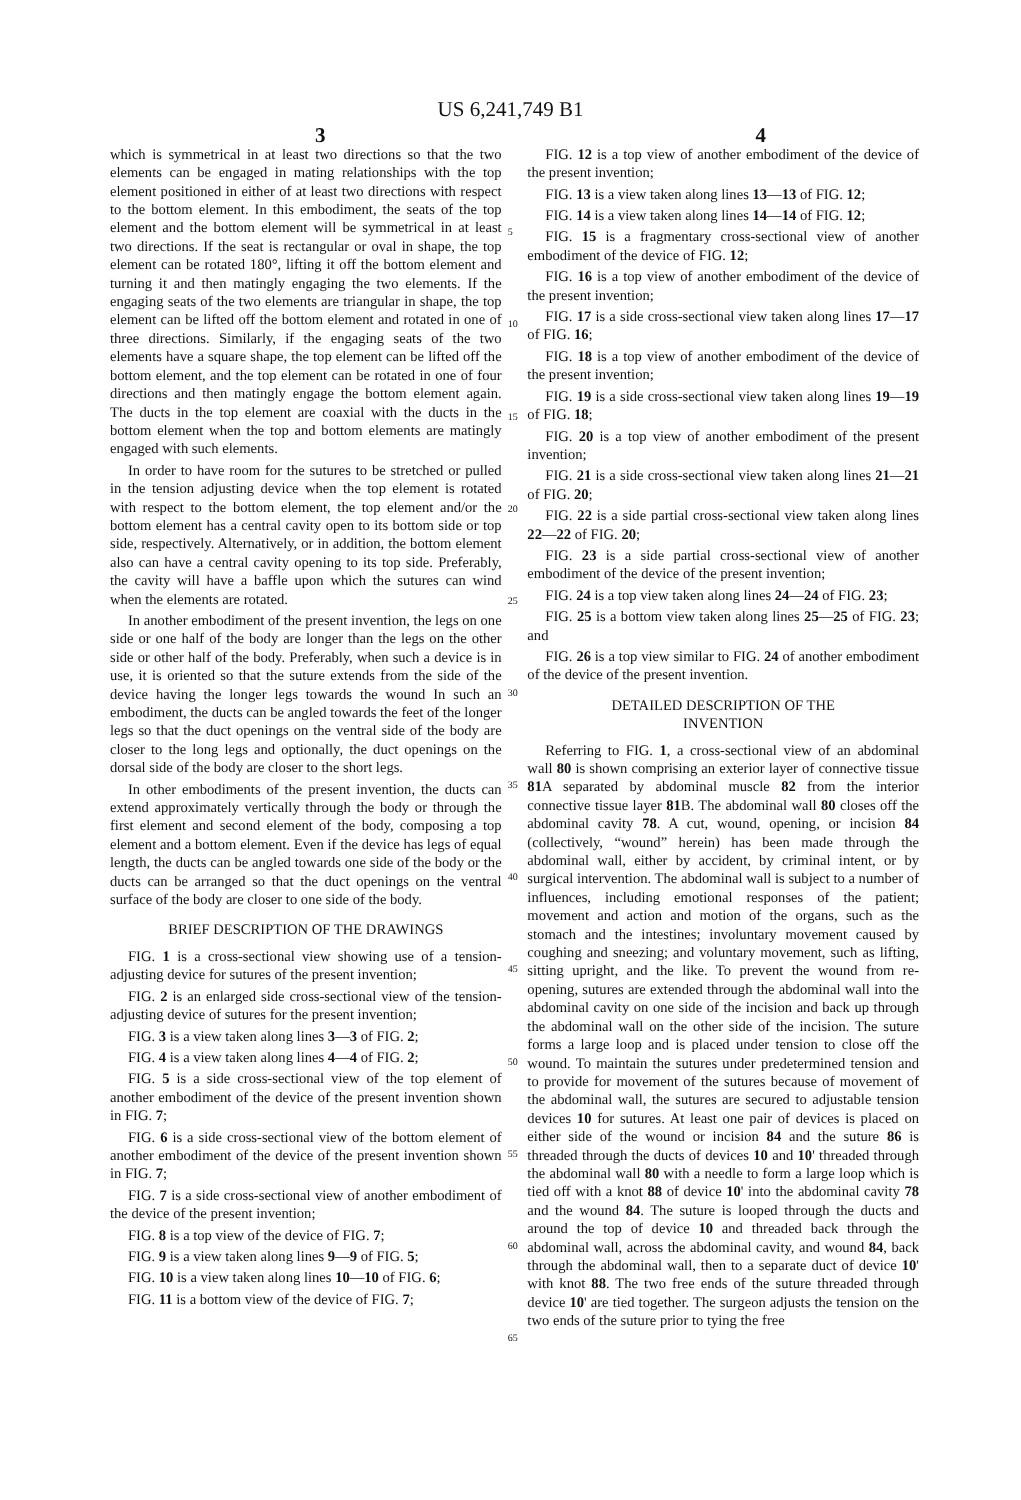US 6,241,749 B1
3 4
which is symmetrical in at least two directions so that the two elements can be engaged in mating relationships with the top element positioned in either of at least two directions with respect to the bottom element. In this embodiment, the seats of the top element and the bottom element will be symmetrical in at least two directions. If the seat is rectangular or oval in shape, the top element can be rotated 180°, lifting it off the bottom element and turning it and then matingly engaging the two elements. If the engaging seats of the two elements are triangular in shape, the top element can be lifted off the bottom element and rotated in one of three directions. Similarly, if the engaging seats of the two elements have a square shape, the top element can be lifted off the bottom element, and the top element can be rotated in one of four directions and then matingly engage the bottom element again. The ducts in the top element are coaxial with the ducts in the bottom element when the top and bottom elements are matingly engaged with such elements.
In order to have room for the sutures to be stretched or pulled in the tension adjusting device when the top element is rotated with respect to the bottom element, the top element and/or the bottom element has a central cavity open to its bottom side or top side, respectively. Alternatively, or in addition, the bottom element also can have a central cavity opening to its top side. Preferably, the cavity will have a baffle upon which the sutures can wind when the elements are rotated.
In another embodiment of the present invention, the legs on one side or one half of the body are longer than the legs on the other side or other half of the body. Preferably, when such a device is in use, it is oriented so that the suture extends from the side of the device having the longer legs towards the wound In such an embodiment, the ducts can be angled towards the feet of the longer legs so that the duct openings on the ventral side of the body are closer to the long legs and optionally, the duct openings on the dorsal side of the body are closer to the short legs.
In other embodiments of the present invention, the ducts can extend approximately vertically through the body or through the first element and second element of the body, composing a top element and a bottom element. Even if the device has legs of equal length, the ducts can be angled towards one side of the body or the ducts can be arranged so that the duct openings on the ventral surface of the body are closer to one side of the body.
BRIEF DESCRIPTION OF THE DRAWINGS
FIG. 1 is a cross-sectional view showing use of a tension-adjusting device for sutures of the present invention;
FIG. 2 is an enlarged side cross-sectional view of the tension-adjusting device of sutures for the present invention;
FIG. 3 is a view taken along lines 3—3 of FIG. 2;
FIG. 4 is a view taken along lines 4—4 of FIG. 2;
FIG. 5 is a side cross-sectional view of the top element of another embodiment of the device of the present invention shown in FIG. 7;
FIG. 6 is a side cross-sectional view of the bottom element of another embodiment of the device of the present invention shown in FIG. 7;
FIG. 7 is a side cross-sectional view of another embodiment of the device of the present invention;
FIG. 8 is a top view of the device of FIG. 7;
FIG. 9 is a view taken along lines 9—9 of FIG. 5;
FIG. 10 is a view taken along lines 10—10 of FIG. 6;
FIG. 11 is a bottom view of the device of FIG. 7;
5
10
15
20
25
30
35
40
45
50
55
60
65
FIG. 12 is a top view of another embodiment of the device of the present invention;
FIG. 13 is a view taken along lines 13—13 of FIG. 12;
FIG. 14 is a view taken along lines 14—14 of FIG. 12;
FIG. 15 is a fragmentary cross-sectional view of another embodiment of the device of FIG. 12;
FIG. 16 is a top view of another embodiment of the device of the present invention;
FIG. 17 is a side cross-sectional view taken along lines 17—17 of FIG. 16;
FIG. 18 is a top view of another embodiment of the device of the present invention;
FIG. 19 is a side cross-sectional view taken along lines 19—19 of FIG. 18;
FIG. 20 is a top view of another embodiment of the present invention;
FIG. 21 is a side cross-sectional view taken along lines 21—21 of FIG. 20;
FIG. 22 is a side partial cross-sectional view taken along lines 22—22 of FIG. 20;
FIG. 23 is a side partial cross-sectional view of another embodiment of the device of the present invention;
FIG. 24 is a top view taken along lines 24—24 of FIG. 23;
FIG. 25 is a bottom view taken along lines 25—25 of FIG. 23; and
FIG. 26 is a top view similar to FIG. 24 of another embodiment of the device of the present invention.
DETAILED DESCRIPTION OF THE
INVENTION
Referring to FIG. 1, a cross-sectional view of an abdominal wall 80 is shown comprising an exterior layer of connective tissue 81 A separated by abdominal muscle 82 from the interior connective tissue layer 81 B. The abdominal wall 80 closes off the abdominal cavity 78. A cut, wound, opening, or incision 84 (collectively, “wound” herein) has been made through the abdominal wall, either by accident, by criminal intent, or by surgical intervention. The abdominal wall is subject to a number of influences, including emotional responses of the patient; movement and action and motion of the organs, such as the stomach and the intestines; involuntary movement caused by coughing and sneezing; and voluntary movement, such as lifting, sitting upright, and the like. To prevent the wound from re-opening, sutures are extended through the abdominal wall into the abdominal cavity on one side of the incision and back up through the abdominal wall on the other side of the incision. The suture forms a large loop and is placed under tension to close off the wound. To maintain the sutures under predetermined tension and to provide for movement of the sutures because of movement of the abdominal wall, the sutures are secured to adjustable tension devices 10 for sutures. At least one pair of devices is placed on either side of the wound or incision 84 and the suture 86 is threaded through the ducts of devices 10 and 10' threaded through the abdominal wall 80 with a needle to form a large loop which is tied off with a knot 88 of device 10' into the abdominal cavity 78 and the wound 84. The suture is looped through the ducts and around the top of device 10 and threaded back through the abdominal wall, across the abdominal cavity, and wound 84, back through the abdominal wall, then to a separate duct of device 10' with knot 88. The two free ends of the suture threaded through device 10' are tied together. The surgeon adjusts the tension on the two ends of the suture prior to tying the free